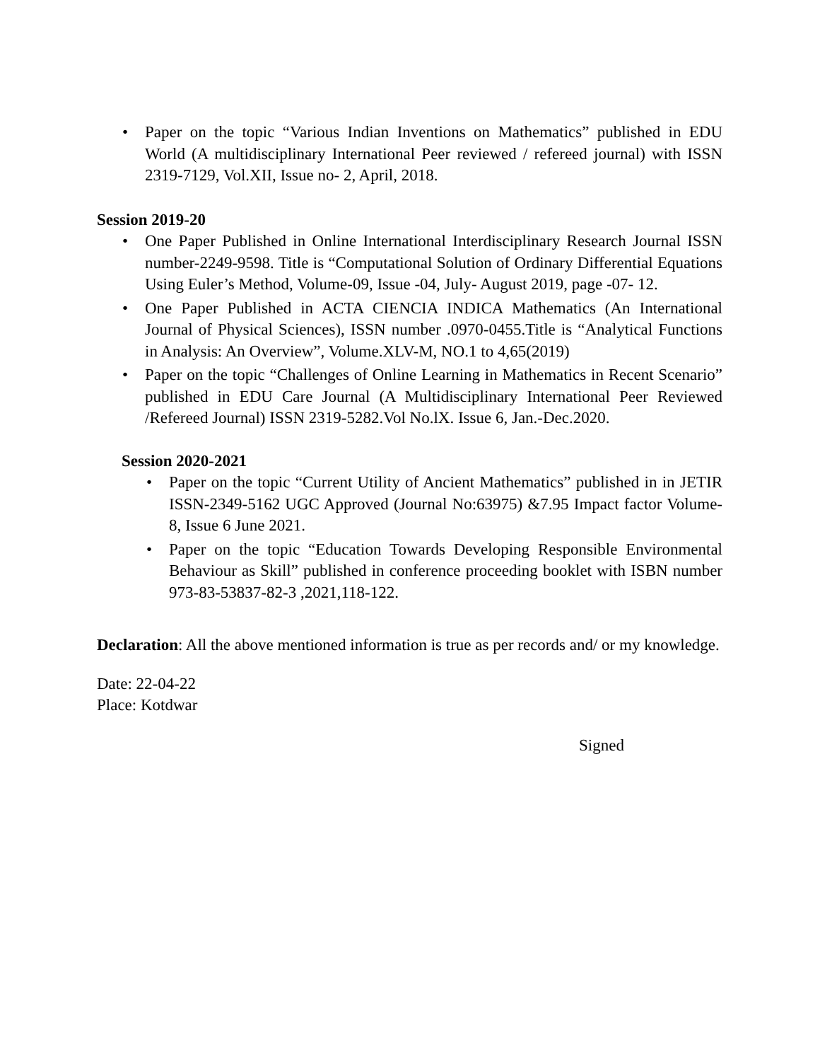• Paper on the topic “Various Indian Inventions on Mathematics” published in EDU World (A multidisciplinary International Peer reviewed / refereed journal) with ISSN 2319-7129, Vol.XII, Issue no- 2, April, 2018.
Session 2019-20
• One Paper Published in Online International Interdisciplinary Research Journal ISSN number-2249-9598. Title is “Computational Solution of Ordinary Differential Equations Using Euler’s Method, Volume-09, Issue -04, July- August 2019, page -07- 12.
• One Paper Published in ACTA CIENCIA INDICA Mathematics (An International Journal of Physical Sciences), ISSN number .0970-0455.Title is “Analytical Functions in Analysis: An Overview”, Volume.XLV-M, NO.1 to 4,65(2019)
• Paper on the topic “Challenges of Online Learning in Mathematics in Recent Scenario” published in EDU Care Journal (A Multidisciplinary International Peer Reviewed /Refereed Journal) ISSN 2319-5282.Vol No.lX. Issue 6, Jan.-Dec.2020.
Session 2020-2021
• Paper on the topic “Current Utility of Ancient Mathematics” published in in JETIR ISSN-2349-5162 UGC Approved (Journal No:63975) &7.95 Impact factor Volume-8, Issue 6 June 2021.
• Paper on the topic “Education Towards Developing Responsible Environmental Behaviour as Skill” published in conference proceeding booklet with ISBN number 973-83-53837-82-3 ,2021,118-122.
Declaration: All the above mentioned information is true as per records and/ or my knowledge.
Date: 22-04-22
Place: Kotdwar
Signed